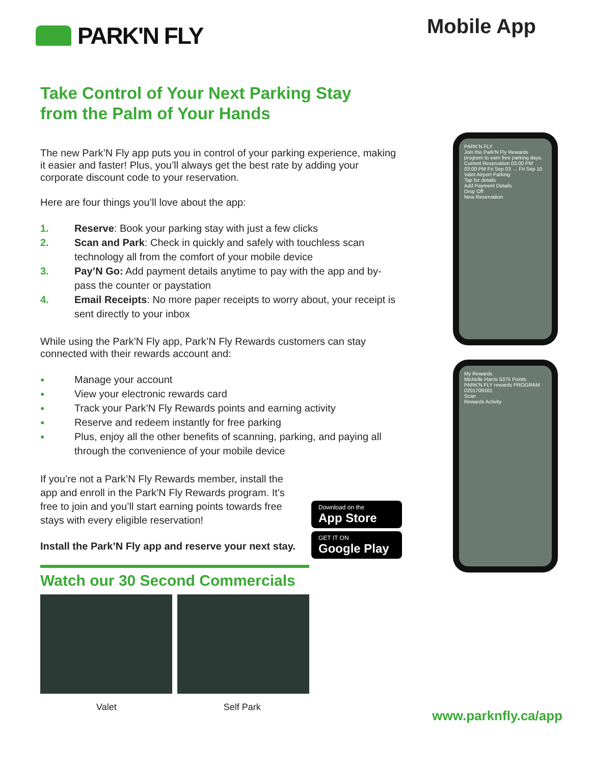PARK'N FLY
Mobile App
Take Control of Your Next Parking Stay
from the Palm of Your Hands
The new Park’N Fly app puts you in control of your parking experience, making it easier and faster! Plus, you’ll always get the best rate by adding your corporate discount code to your reservation.
Here are four things you’ll love about the app:
1. Reserve: Book your parking stay with just a few clicks
2. Scan and Park: Check in quickly and safely with touchless scan technology all from the comfort of your mobile device
3. Pay’N Go: Add payment details anytime to pay with the app and by-pass the counter or paystation
4. Email Receipts: No more paper receipts to worry about, your receipt is sent directly to your inbox
While using the Park’N Fly app, Park’N Fly Rewards customers can stay connected with their rewards account and:
● Manage your account
● View your electronic rewards card
● Track your Park’N Fly Rewards points and earning activity
● Reserve and redeem instantly for free parking
● Plus, enjoy all the other benefits of scanning, parking, and paying all through the convenience of your mobile device
If you’re not a Park’N Fly Rewards member, install the app and enroll in the Park’N Fly Rewards program. It’s free to join and you’ll start earning points towards free stays with every eligible reservation!
Install the Park’N Fly app and reserve your next stay.
Download on the
App Store
GET IT ON
Google Play
Watch our 30 Second Commercials
Valet Self Park
PARK'N FLY
Join the Park'N Fly Rewards program to earn free parking days.
Current Reservation 03:00 PM 03:00 PM Fri Sep 03 → Fri Sep 10
Valet Airport Parking
Tap for details
Add Payment Details
Drop Off
New Reservation
My Rewards
Michelle Harris 5375 Points
PARK'N FLY rewards PROGRAM
0201709161
Scan
Rewards Activity
www.parknfly.ca/app